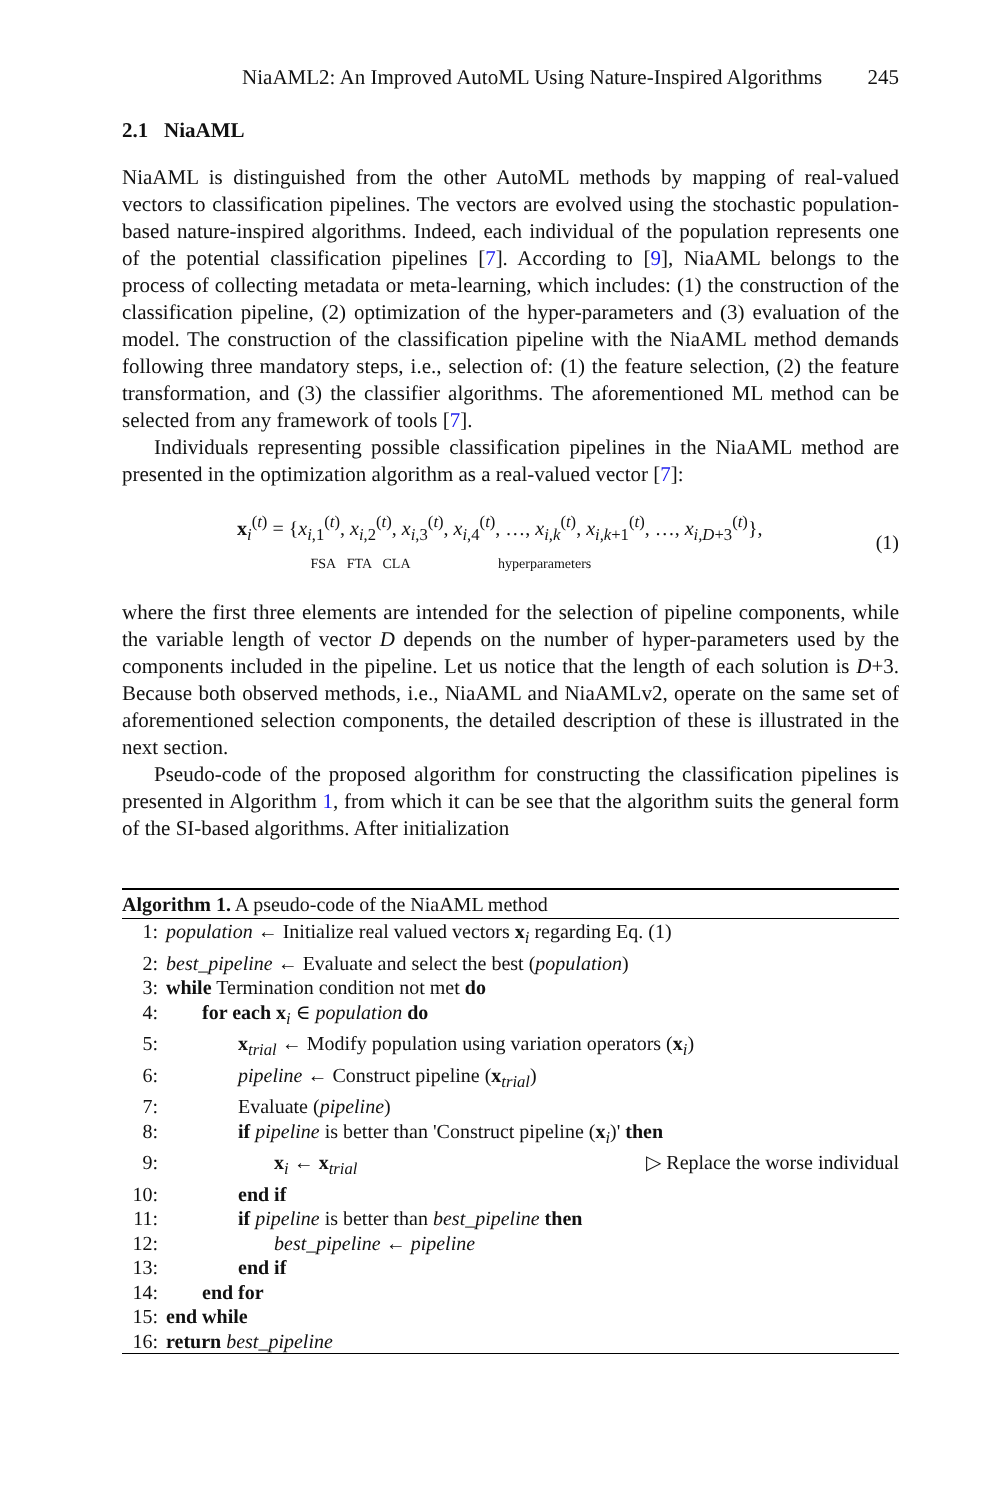NiaAML2: An Improved AutoML Using Nature-Inspired Algorithms 245
2.1 NiaAML
NiaAML is distinguished from the other AutoML methods by mapping of real-valued vectors to classification pipelines. The vectors are evolved using the stochastic population-based nature-inspired algorithms. Indeed, each individual of the population represents one of the potential classification pipelines [7]. According to [9], NiaAML belongs to the process of collecting metadata or meta-learning, which includes: (1) the construction of the classification pipeline, (2) optimization of the hyper-parameters and (3) evaluation of the model. The construction of the classification pipeline with the NiaAML method demands following three mandatory steps, i.e., selection of: (1) the feature selection, (2) the feature transformation, and (3) the classifier algorithms. The aforementioned ML method can be selected from any framework of tools [7].
Individuals representing possible classification pipelines in the NiaAML method are presented in the optimization algorithm as a real-valued vector [7]:
x<sub>i</sub><sup>(t)</sup> = {x<sub>i,1</sub><sup>(t)</sup>, x<sub>i,2</sub><sup>(t)</sup>, x<sub>i,3</sub><sup>(t)</sup>, x<sub>i,4</sub><sup>(t)</sup>, …, x<sub>i,k</sub><sup>(t)</sup>, x<sub>i,k+1</sub><sup>(t)</sup>, …, x<sub>i,D+3</sub><sup>(t)</sup>},
FSA FTA CLA hyperparameters
(1)
where the first three elements are intended for the selection of pipeline components, while the variable length of vector D depends on the number of hyper-parameters used by the components included in the pipeline. Let us notice that the length of each solution is D+3. Because both observed methods, i.e., NiaAML and NiaAMLv2, operate on the same set of aforementioned selection components, the detailed description of these is illustrated in the next section.
Pseudo-code of the proposed algorithm for constructing the classification pipelines is presented in Algorithm 1, from which it can be see that the algorithm suits the general form of the SI-based algorithms. After initialization
Algorithm 1. A pseudo-code of the NiaAML method
1: population ← Initialize real valued vectors x<sub>i</sub> regarding Eq. (1)
2: best_pipeline ← Evaluate and select the best (population)
3: while Termination condition not met do
4: for each x<sub>i</sub> ∈ population do
5: x<sub>trial</sub> ← Modify population using variation operators (x<sub>i</sub>)
6: pipeline ← Construct pipeline (x<sub>trial</sub>)
7: Evaluate (pipeline)
8: if pipeline is better than 'Construct pipeline (x<sub>i</sub>)' then
9: x<sub>i</sub> ← x<sub>trial</sub> ▷ Replace the worse individual
10: end if
11: if pipeline is better than best_pipeline then
12: best_pipeline ← pipeline
13: end if
14: end for
15: end while
16: return best_pipeline